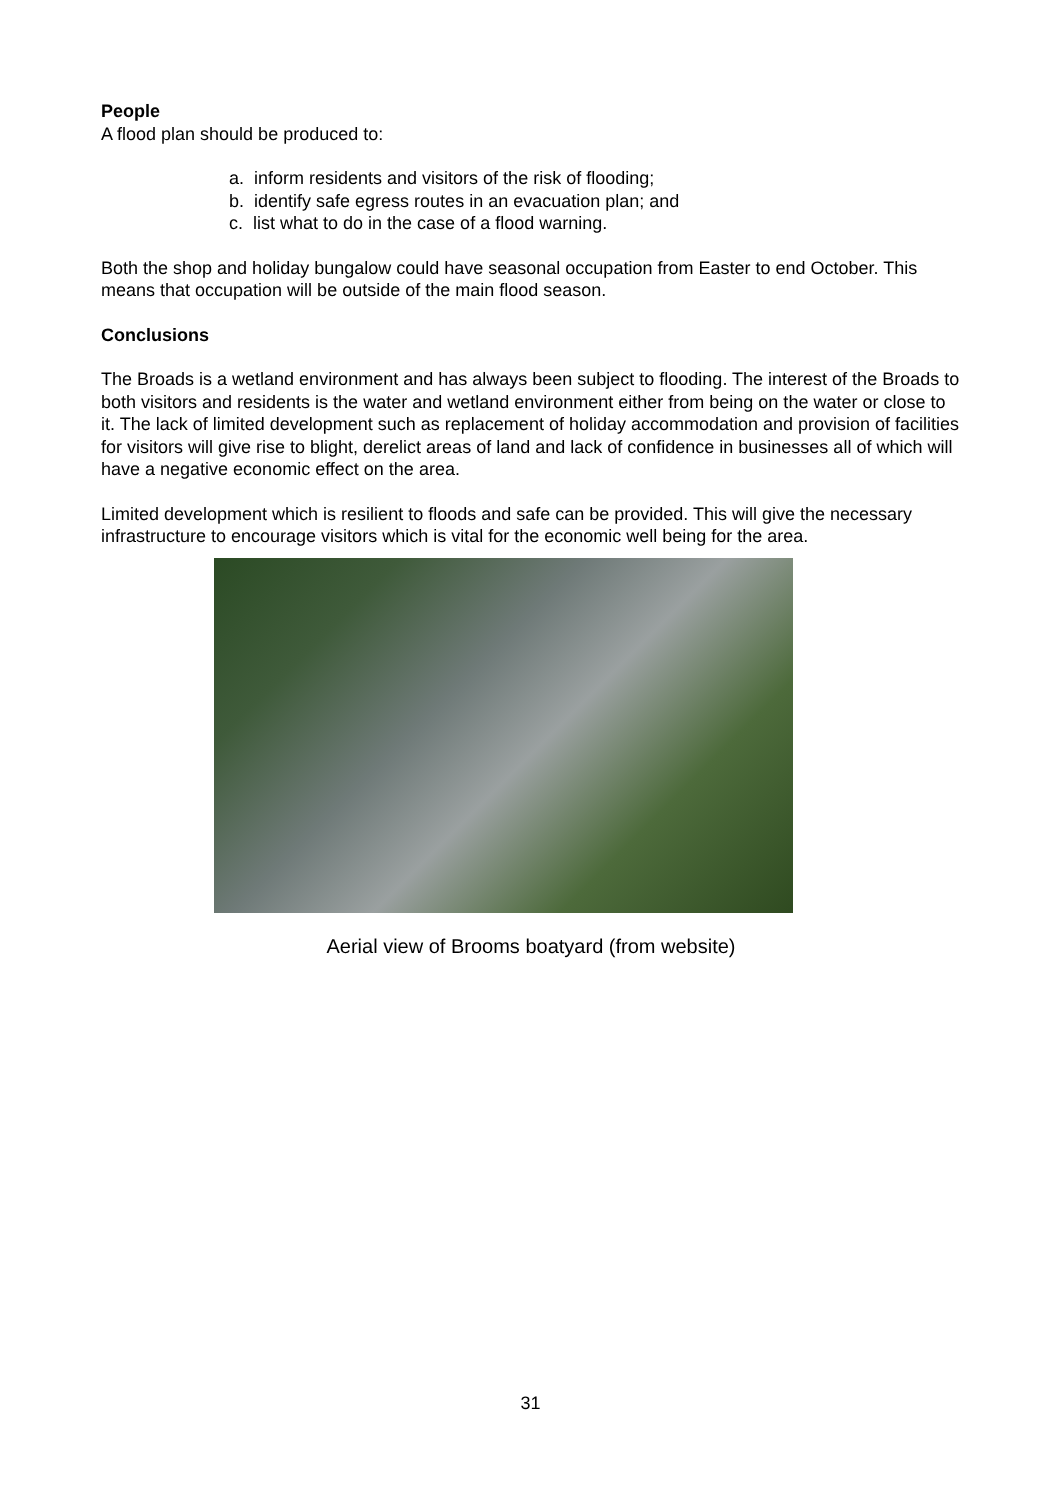People
A flood plan should be produced to:
a. inform residents and visitors of the risk of flooding;
b. identify safe egress routes in an evacuation plan; and
c. list what to do in the case of a flood warning.
Both the shop and holiday bungalow could have seasonal occupation from Easter to end October. This means that occupation will be outside of the main flood season.
Conclusions
The Broads is a wetland environment and has always been subject to flooding. The interest of the Broads to both visitors and residents is the water and wetland environment either from being on the water or close to it. The lack of limited development such as replacement of holiday accommodation and provision of facilities for visitors will give rise to blight, derelict areas of land and lack of confidence in businesses all of which will have a negative economic effect on the area.
Limited development which is resilient to floods and safe can be provided. This will give the necessary infrastructure to encourage visitors which is vital for the economic well being for the area.
Aerial view of Brooms boatyard (from website)
31